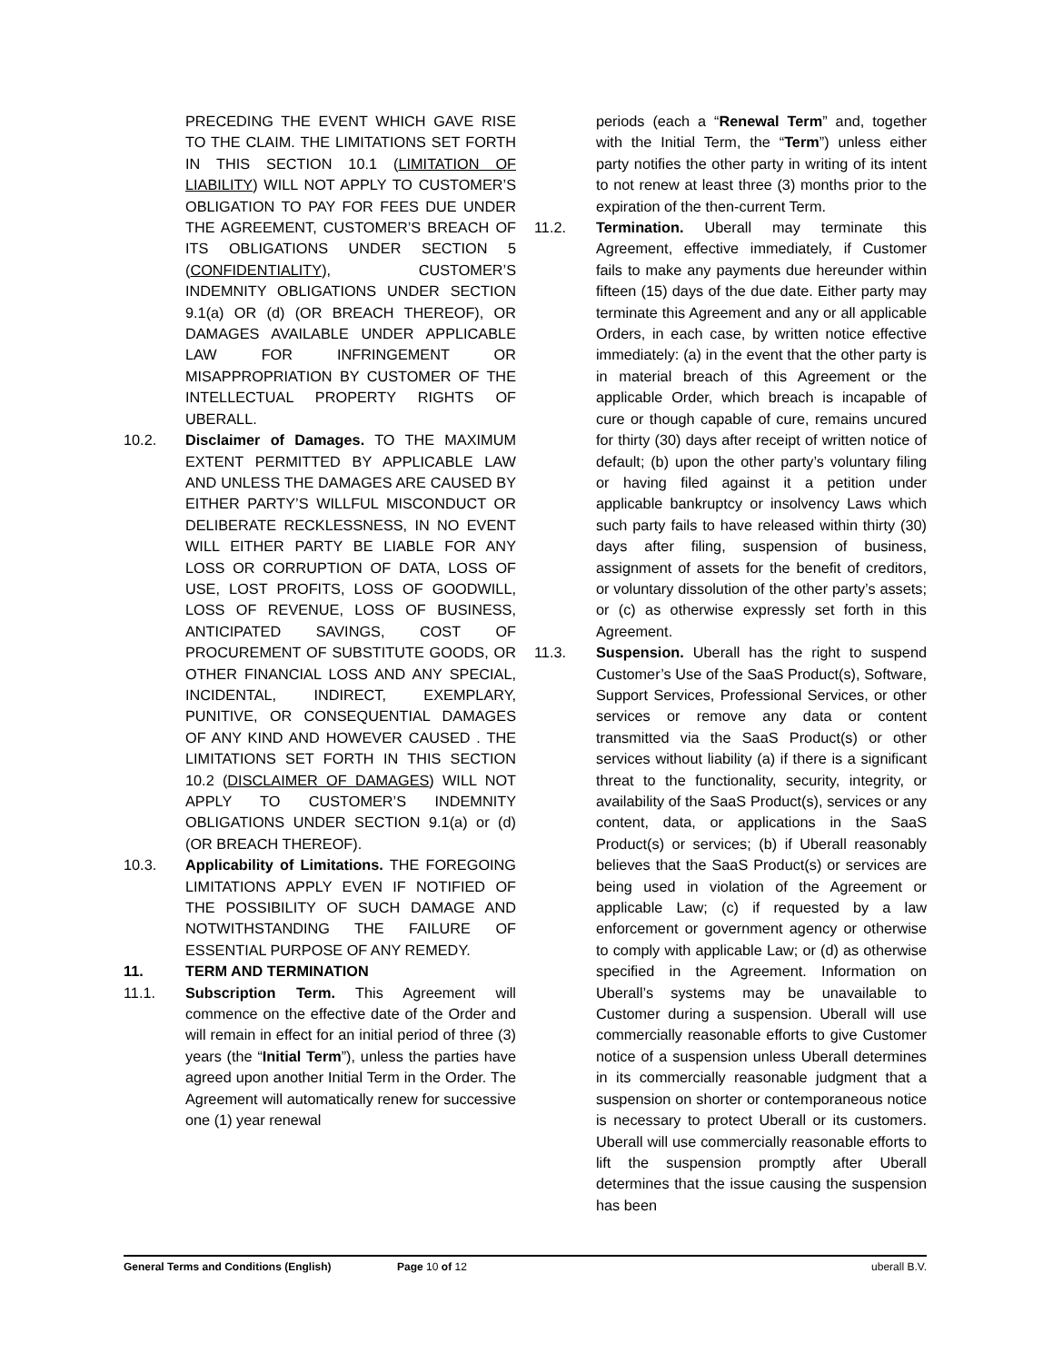PRECEDING THE EVENT WHICH GAVE RISE TO THE CLAIM. THE LIMITATIONS SET FORTH IN THIS SECTION 10.1 (LIMITATION OF LIABILITY) WILL NOT APPLY TO CUSTOMER’S OBLIGATION TO PAY FOR FEES DUE UNDER THE AGREEMENT, CUSTOMER’S BREACH OF ITS OBLIGATIONS UNDER SECTION 5 (CONFIDENTIALITY), CUSTOMER’S INDEMNITY OBLIGATIONS UNDER SECTION 9.1(a) OR (d) (OR BREACH THEREOF), OR DAMAGES AVAILABLE UNDER APPLICABLE LAW FOR INFRINGEMENT OR MISAPPROPRIATION BY CUSTOMER OF THE INTELLECTUAL PROPERTY RIGHTS OF UBERALL.
10.2. Disclaimer of Damages. TO THE MAXIMUM EXTENT PERMITTED BY APPLICABLE LAW AND UNLESS THE DAMAGES ARE CAUSED BY EITHER PARTY’S WILLFUL MISCONDUCT OR DELIBERATE RECKLESSNESS, IN NO EVENT WILL EITHER PARTY BE LIABLE FOR ANY LOSS OR CORRUPTION OF DATA, LOSS OF USE, LOST PROFITS, LOSS OF GOODWILL, LOSS OF REVENUE, LOSS OF BUSINESS, ANTICIPATED SAVINGS, COST OF PROCUREMENT OF SUBSTITUTE GOODS, OR OTHER FINANCIAL LOSS AND ANY SPECIAL, INCIDENTAL, INDIRECT, EXEMPLARY, PUNITIVE, OR CONSEQUENTIAL DAMAGES OF ANY KIND AND HOWEVER CAUSED . THE LIMITATIONS SET FORTH IN THIS SECTION 10.2 (DISCLAIMER OF DAMAGES) WILL NOT APPLY TO CUSTOMER’S INDEMNITY OBLIGATIONS UNDER SECTION 9.1(a) or (d) (OR BREACH THEREOF).
10.3. Applicability of Limitations. THE FOREGOING LIMITATIONS APPLY EVEN IF NOTIFIED OF THE POSSIBILITY OF SUCH DAMAGE AND NOTWITHSTANDING THE FAILURE OF ESSENTIAL PURPOSE OF ANY REMEDY.
11. TERM AND TERMINATION
11.1. Subscription Term. This Agreement will commence on the effective date of the Order and will remain in effect for an initial period of three (3) years (the “Initial Term”), unless the parties have agreed upon another Initial Term in the Order. The Agreement will automatically renew for successive one (1) year renewal
periods (each a “Renewal Term” and, together with the Initial Term, the “Term”) unless either party notifies the other party in writing of its intent to not renew at least three (3) months prior to the expiration of the then-current Term.
11.2. Termination. Uberall may terminate this Agreement, effective immediately, if Customer fails to make any payments due hereunder within fifteen (15) days of the due date. Either party may terminate this Agreement and any or all applicable Orders, in each case, by written notice effective immediately: (a) in the event that the other party is in material breach of this Agreement or the applicable Order, which breach is incapable of cure or though capable of cure, remains uncured for thirty (30) days after receipt of written notice of default; (b) upon the other party’s voluntary filing or having filed against it a petition under applicable bankruptcy or insolvency Laws which such party fails to have released within thirty (30) days after filing, suspension of business, assignment of assets for the benefit of creditors, or voluntary dissolution of the other party’s assets; or (c) as otherwise expressly set forth in this Agreement.
11.3. Suspension. Uberall has the right to suspend Customer’s Use of the SaaS Product(s), Software, Support Services, Professional Services, or other services or remove any data or content transmitted via the SaaS Product(s) or other services without liability (a) if there is a significant threat to the functionality, security, integrity, or availability of the SaaS Product(s), services or any content, data, or applications in the SaaS Product(s) or services; (b) if Uberall reasonably believes that the SaaS Product(s) or services are being used in violation of the Agreement or applicable Law; (c) if requested by a law enforcement or government agency or otherwise to comply with applicable Law; or (d) as otherwise specified in the Agreement. Information on Uberall’s systems may be unavailable to Customer during a suspension. Uberall will use commercially reasonable efforts to give Customer notice of a suspension unless Uberall determines in its commercially reasonable judgment that a suspension on shorter or contemporaneous notice is necessary to protect Uberall or its customers. Uberall will use commercially reasonable efforts to lift the suspension promptly after Uberall determines that the issue causing the suspension has been
General Terms and Conditions (English) Page 10 of 12 uberall B.V.